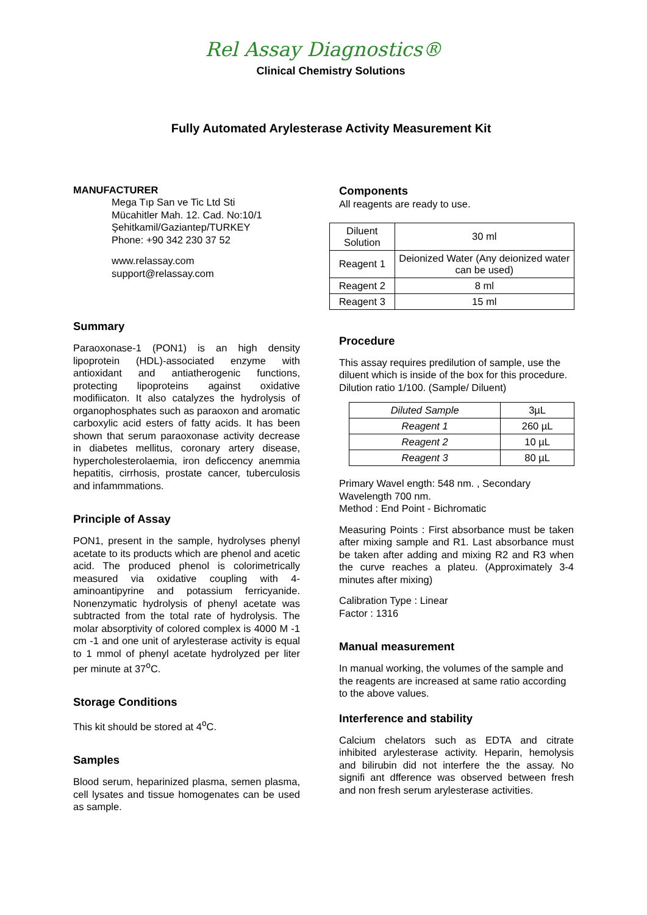Rel Assay Diagnostics®
Clinical Chemistry Solutions
Fully Automated Arylesterase Activity Measurement Kit
MANUFACTURER
Mega Tıp San ve Tic Ltd Sti
Mücahitler Mah. 12. Cad. No:10/1
Şehitkamil/Gaziantep/TURKEY
Phone: +90 342 230 37 52
www.relassay.com
support@relassay.com
Summary
Paraoxonase-1 (PON1) is an high density lipoprotein (HDL)-associated enzyme with antioxidant and antiatherogenic functions, protecting lipoproteins against oxidative modifiicaton. It also catalyzes the hydrolysis of organophosphates such as paraoxon and aromatic carboxylic acid esters of fatty acids. It has been shown that serum paraoxonase activity decrease in diabetes mellitus, coronary artery disease, hypercholesterolaemia, iron deficcency anemmia hepatitis, cirrhosis, prostate cancer, tuberculosis and infammmations.
Principle of Assay
PON1, present in the sample, hydrolyses phenyl acetate to its products which are phenol and acetic acid. The produced phenol is colorimetrically measured via oxidative coupling with 4-aminoantipyrine and potassium ferricyanide. Nonenzymatic hydrolysis of phenyl acetate was subtracted from the total rate of hydrolysis. The molar absorptivity of colored complex is 4000 M -1 cm -1 and one unit of arylesterase activity is equal to 1 mmol of phenyl acetate hydrolyzed per liter per minute at 37<sup>o</sup>C.
Storage Conditions
This kit should be stored at 4<sup>o</sup>C.
Samples
Blood serum, heparinized plasma, semen plasma, cell lysates and tissue homogenates can be used as sample.
Components
All reagents are ready to use.
| Diluent Solution | 30 ml |
| Reagent 1 | Deionized Water (Any deionized water can be used) |
| Reagent 2 | 8 ml |
| Reagent 3 | 15 ml |
Procedure
This assay requires predilution of sample, use the diluent which is inside of the box for this procedure.
Dilution ratio 1/100. (Sample/ Diluent)
| Diluted Sample | 3µL |
| Reagent 1 | 260 µL |
| Reagent 2 | 10 µL |
| Reagent 3 | 80 µL |
Primary Wavel ength: 548 nm. , Secondary Wavelength 700 nm.
Method : End Point - Bichromatic
Measuring Points : First absorbance must be taken after mixing sample and R1. Last absorbance must be taken after adding and mixing R2 and R3 when the curve reaches a plateu. (Approximately 3-4 minutes after mixing)
Calibration Type : Linear
Factor : 1316
Manual measurement
In manual working, the volumes of the sample and the reagents are increased at same ratio according to the above values.
Interference and stability
Calcium chelators such as EDTA and citrate inhibited arylesterase activity. Heparin, hemolysis and bilirubin did not interfere the the assay. No signifi ant dfference was observed between fresh and non fresh serum arylesterase activities.